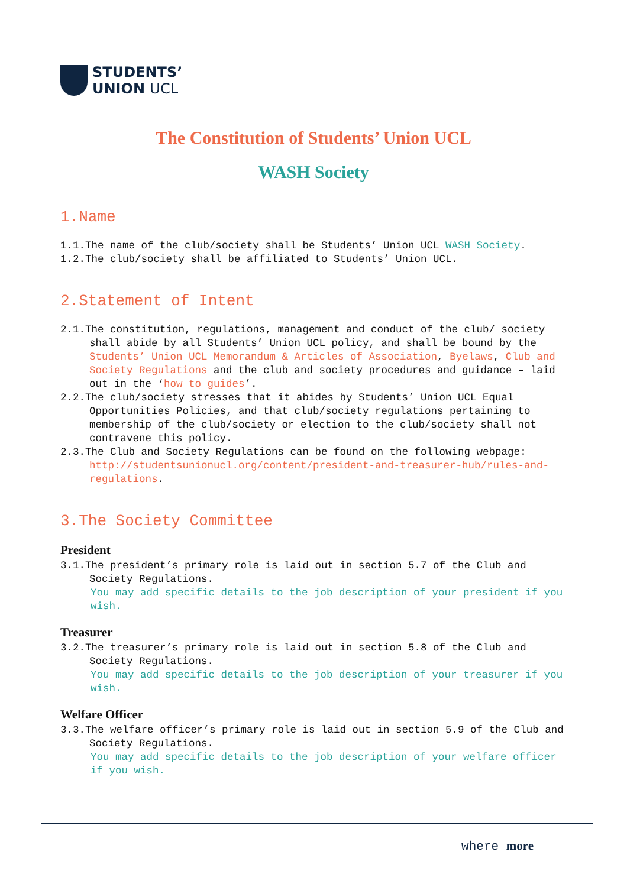STUDENTS’
UNION UCL
The Constitution of Students’ Union UCL
WASH Society
1.Name
1.1.The name of the club/society shall be Students’ Union UCL WASH Society.
1.2.The club/society shall be affiliated to Students’ Union UCL.
2.Statement of Intent
2.1.The constitution, regulations, management and conduct of the club/ society shall abide by all Students’ Union UCL policy, and shall be bound by the Students’ Union UCL Memorandum & Articles of Association, Byelaws, Club and Society Regulations and the club and society procedures and guidance – laid out in the ‘how to guides’.
2.2.The club/society stresses that it abides by Students’ Union UCL Equal Opportunities Policies, and that club/society regulations pertaining to membership of the club/society or election to the club/society shall not contravene this policy.
2.3.The Club and Society Regulations can be found on the following webpage: http://studentsunionucl.org/content/president-and-treasurer-hub/rules-and-regulations.
3.The Society Committee
President
3.1.The president’s primary role is laid out in section 5.7 of the Club and Society Regulations.
You may add specific details to the job description of your president if you wish.
Treasurer
3.2.The treasurer’s primary role is laid out in section 5.8 of the Club and Society Regulations.
You may add specific details to the job description of your treasurer if you wish.
Welfare Officer
3.3.The welfare officer’s primary role is laid out in section 5.9 of the Club and Society Regulations.
You may add specific details to the job description of your welfare officer if you wish.
where more